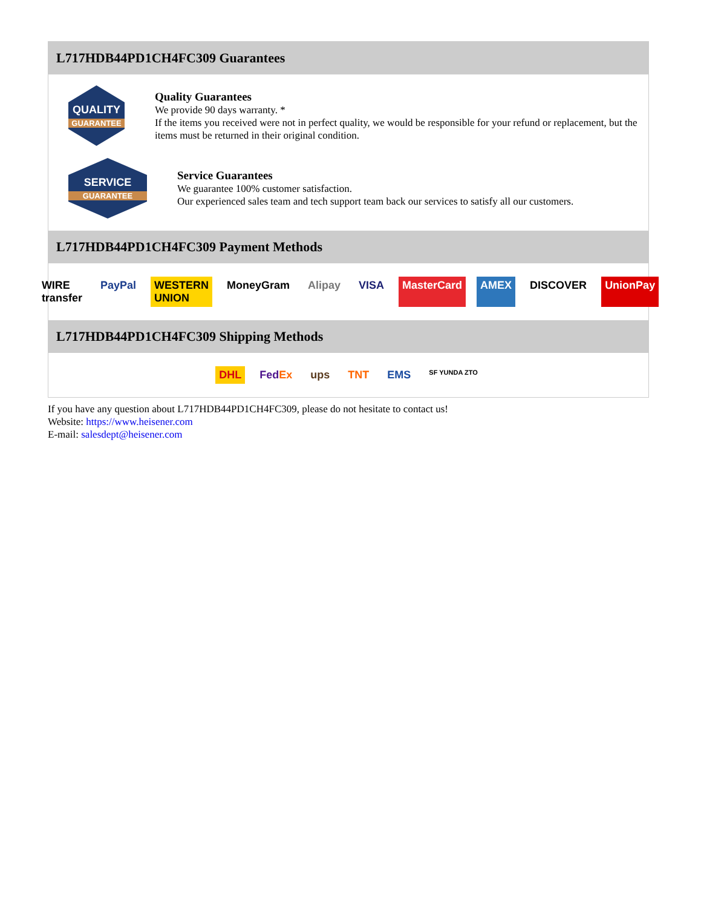L717HDB44PD1CH4FC309 Guarantees
QUALITY
GUARANTEE
Quality Guarantees
We provide 90 days warranty. *
If the items you received were not in perfect quality, we would be responsible for your refund or replacement, but the items must be returned in their original condition.
SERVICE
GUARANTEE
Service Guarantees
We guarantee 100% customer satisfaction.
Our experienced sales team and tech support team back our services to satisfy all our customers.
L717HDB44PD1CH4FC309 Payment Methods
WIRE transfer PayPal WESTERN UNION MoneyGram Alipay VISA MasterCard AMEX DISCOVER UnionPay
L717HDB44PD1CH4FC309 Shipping Methods
DHL FedEx ups TNT EMS SF YUNDA ZTO
If you have any question about L717HDB44PD1CH4FC309, please do not hesitate to contact us!
Website: https://www.heisener.com
E-mail: salesdept@heisener.com